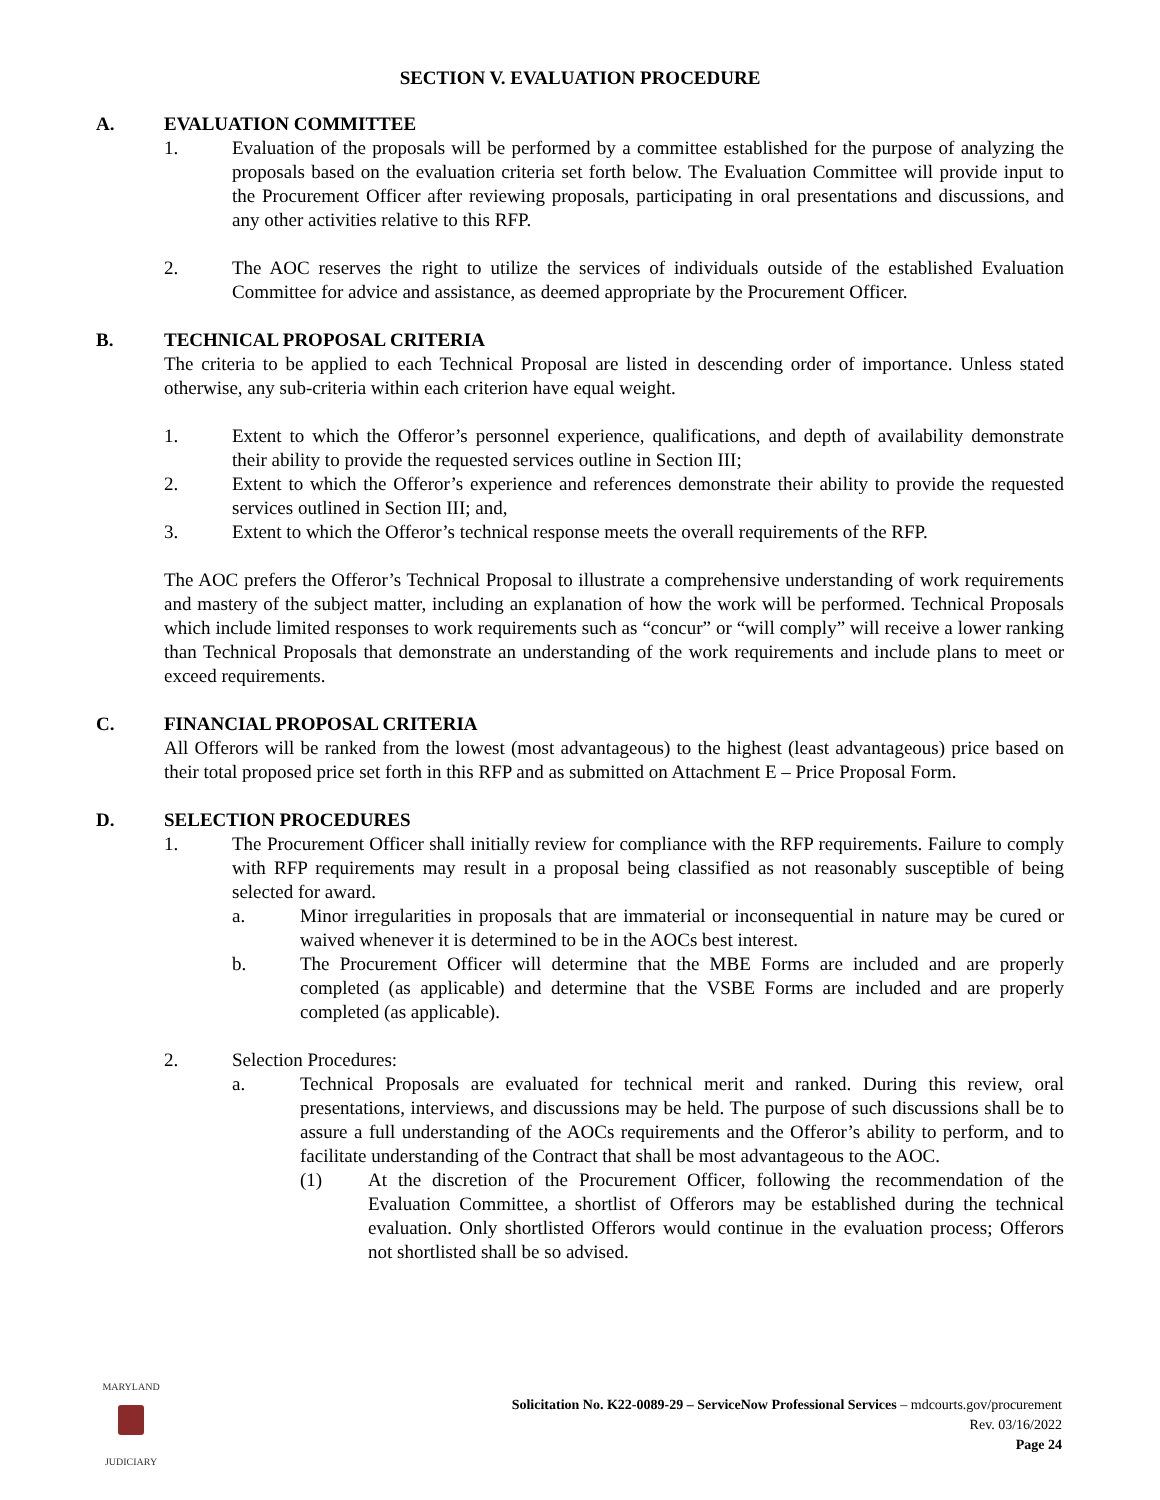SECTION V. EVALUATION PROCEDURE
A. EVALUATION COMMITTEE
1. Evaluation of the proposals will be performed by a committee established for the purpose of analyzing the proposals based on the evaluation criteria set forth below. The Evaluation Committee will provide input to the Procurement Officer after reviewing proposals, participating in oral presentations and discussions, and any other activities relative to this RFP.
2. The AOC reserves the right to utilize the services of individuals outside of the established Evaluation Committee for advice and assistance, as deemed appropriate by the Procurement Officer.
B. TECHNICAL PROPOSAL CRITERIA
The criteria to be applied to each Technical Proposal are listed in descending order of importance. Unless stated otherwise, any sub-criteria within each criterion have equal weight.
1. Extent to which the Offeror’s personnel experience, qualifications, and depth of availability demonstrate their ability to provide the requested services outline in Section III;
2. Extent to which the Offeror’s experience and references demonstrate their ability to provide the requested services outlined in Section III; and,
3. Extent to which the Offeror’s technical response meets the overall requirements of the RFP.
The AOC prefers the Offeror’s Technical Proposal to illustrate a comprehensive understanding of work requirements and mastery of the subject matter, including an explanation of how the work will be performed. Technical Proposals which include limited responses to work requirements such as “concur” or “will comply” will receive a lower ranking than Technical Proposals that demonstrate an understanding of the work requirements and include plans to meet or exceed requirements.
C. FINANCIAL PROPOSAL CRITERIA
All Offerors will be ranked from the lowest (most advantageous) to the highest (least advantageous) price based on their total proposed price set forth in this RFP and as submitted on Attachment E – Price Proposal Form.
D. SELECTION PROCEDURES
1. The Procurement Officer shall initially review for compliance with the RFP requirements. Failure to comply with RFP requirements may result in a proposal being classified as not reasonably susceptible of being selected for award.
a. Minor irregularities in proposals that are immaterial or inconsequential in nature may be cured or waived whenever it is determined to be in the AOCs best interest.
b. The Procurement Officer will determine that the MBE Forms are included and are properly completed (as applicable) and determine that the VSBE Forms are included and are properly completed (as applicable).
2. Selection Procedures:
a. Technical Proposals are evaluated for technical merit and ranked. During this review, oral presentations, interviews, and discussions may be held. The purpose of such discussions shall be to assure a full understanding of the AOCs requirements and the Offeror’s ability to perform, and to facilitate understanding of the Contract that shall be most advantageous to the AOC.
(1) At the discretion of the Procurement Officer, following the recommendation of the Evaluation Committee, a shortlist of Offerors may be established during the technical evaluation. Only shortlisted Offerors would continue in the evaluation process; Offerors not shortlisted shall be so advised.
MARYLAND
JUDICIARY
Solicitation No. K22-0089-29 – ServiceNow Professional Services – mdcourts.gov/procurement
Rev. 03/16/2022
Page 24